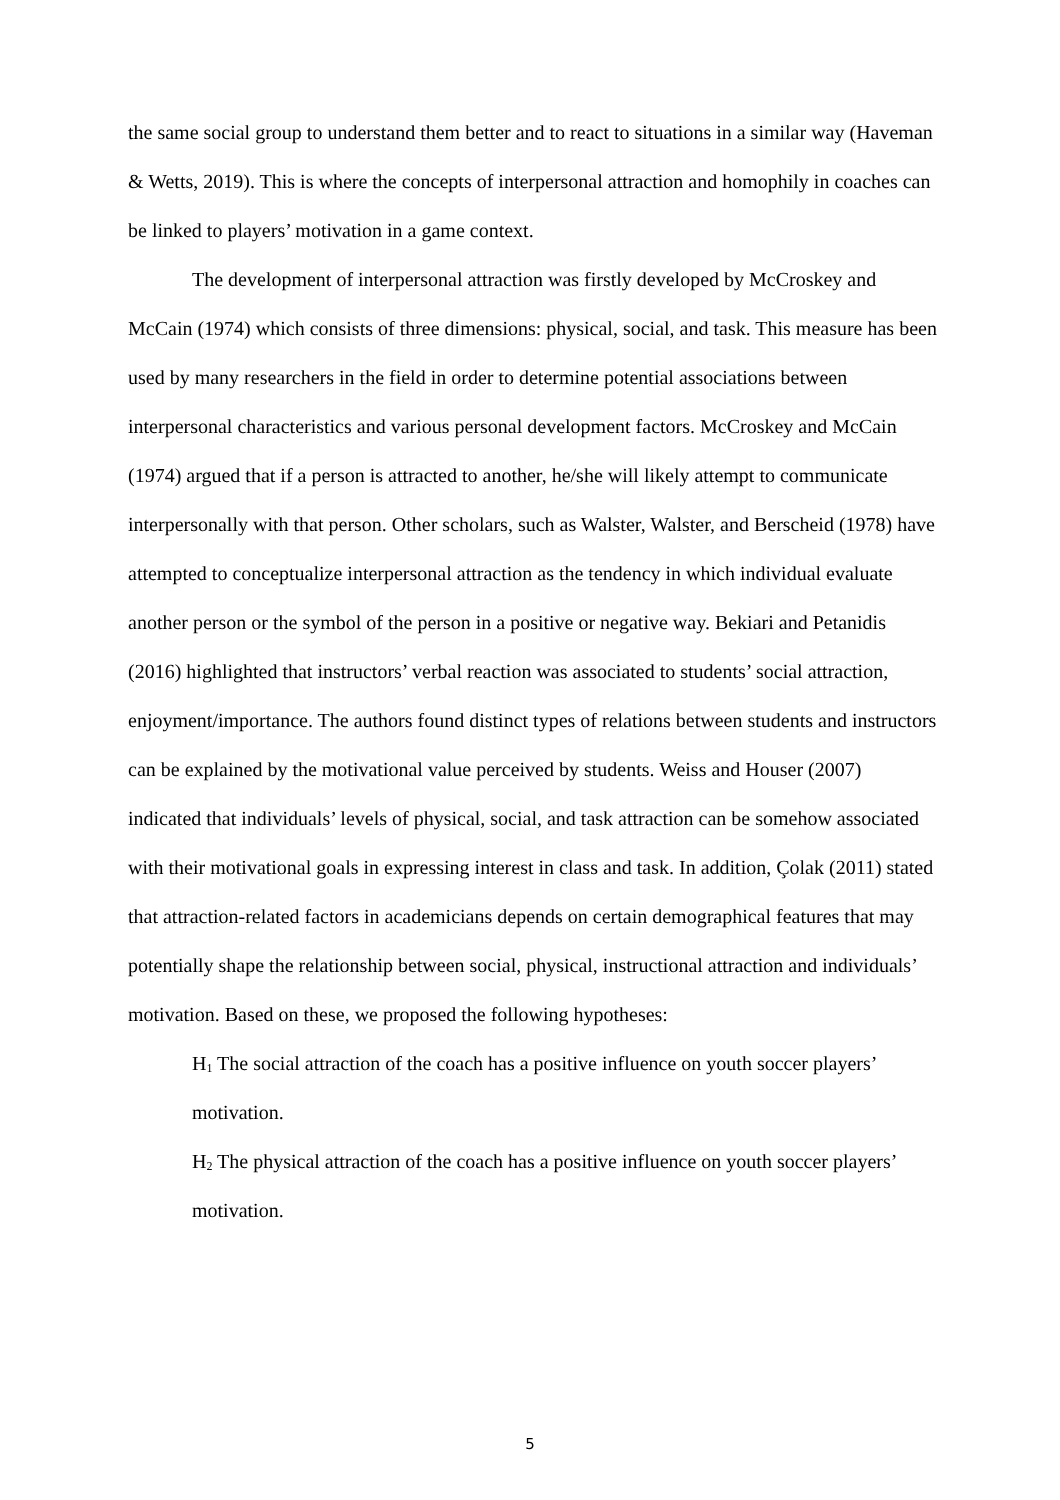the same social group to understand them better and to react to situations in a similar way (Haveman & Wetts, 2019). This is where the concepts of interpersonal attraction and homophily in coaches can be linked to players’ motivation in a game context.
The development of interpersonal attraction was firstly developed by McCroskey and McCain (1974) which consists of three dimensions: physical, social, and task. This measure has been used by many researchers in the field in order to determine potential associations between interpersonal characteristics and various personal development factors. McCroskey and McCain (1974) argued that if a person is attracted to another, he/she will likely attempt to communicate interpersonally with that person. Other scholars, such as Walster, Walster, and Berscheid (1978) have attempted to conceptualize interpersonal attraction as the tendency in which individual evaluate another person or the symbol of the person in a positive or negative way. Bekiari and Petanidis (2016) highlighted that instructors’ verbal reaction was associated to students’ social attraction, enjoyment/importance. The authors found distinct types of relations between students and instructors can be explained by the motivational value perceived by students. Weiss and Houser (2007) indicated that individuals’ levels of physical, social, and task attraction can be somehow associated with their motivational goals in expressing interest in class and task. In addition, Çolak (2011) stated that attraction-related factors in academicians depends on certain demographical features that may potentially shape the relationship between social, physical, instructional attraction and individuals’ motivation. Based on these, we proposed the following hypotheses:
H<sub>1</sub> The social attraction of the coach has a positive influence on youth soccer players’ motivation.
H<sub>2</sub> The physical attraction of the coach has a positive influence on youth soccer players’ motivation.
5